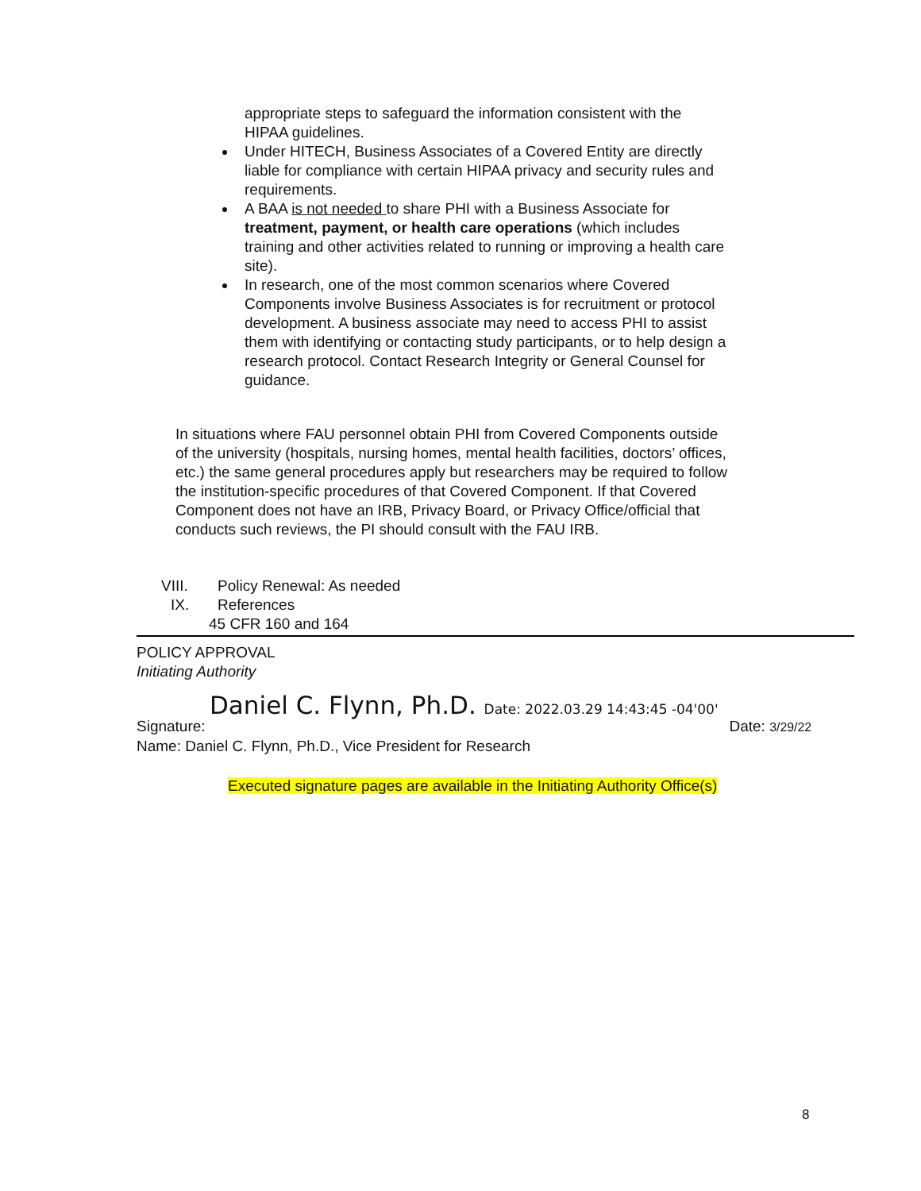appropriate steps to safeguard the information consistent with the HIPAA guidelines.
Under HITECH, Business Associates of a Covered Entity are directly liable for compliance with certain HIPAA privacy and security rules and requirements.
A BAA is not needed to share PHI with a Business Associate for treatment, payment, or health care operations (which includes training and other activities related to running or improving a health care site).
In research, one of the most common scenarios where Covered Components involve Business Associates is for recruitment or protocol development. A business associate may need to access PHI to assist them with identifying or contacting study participants, or to help design a research protocol. Contact Research Integrity or General Counsel for guidance.
In situations where FAU personnel obtain PHI from Covered Components outside of the university (hospitals, nursing homes, mental health facilities, doctors’ offices, etc.) the same general procedures apply but researchers may be required to follow the institution-specific procedures of that Covered Component. If that Covered Component does not have an IRB, Privacy Board, or Privacy Office/official that conducts such reviews, the PI should consult with the FAU IRB.
VIII. Policy Renewal: As needed
IX. References
45 CFR 160 and 164
POLICY APPROVAL
Initiating Authority
Daniel C. Flynn, Ph.D. Date: 2022.03.29 14:43:45 -04'00'
Signature: Date: 3/29/22
Name: Daniel C. Flynn, Ph.D., Vice President for Research
Executed signature pages are available in the Initiating Authority Office(s)
8